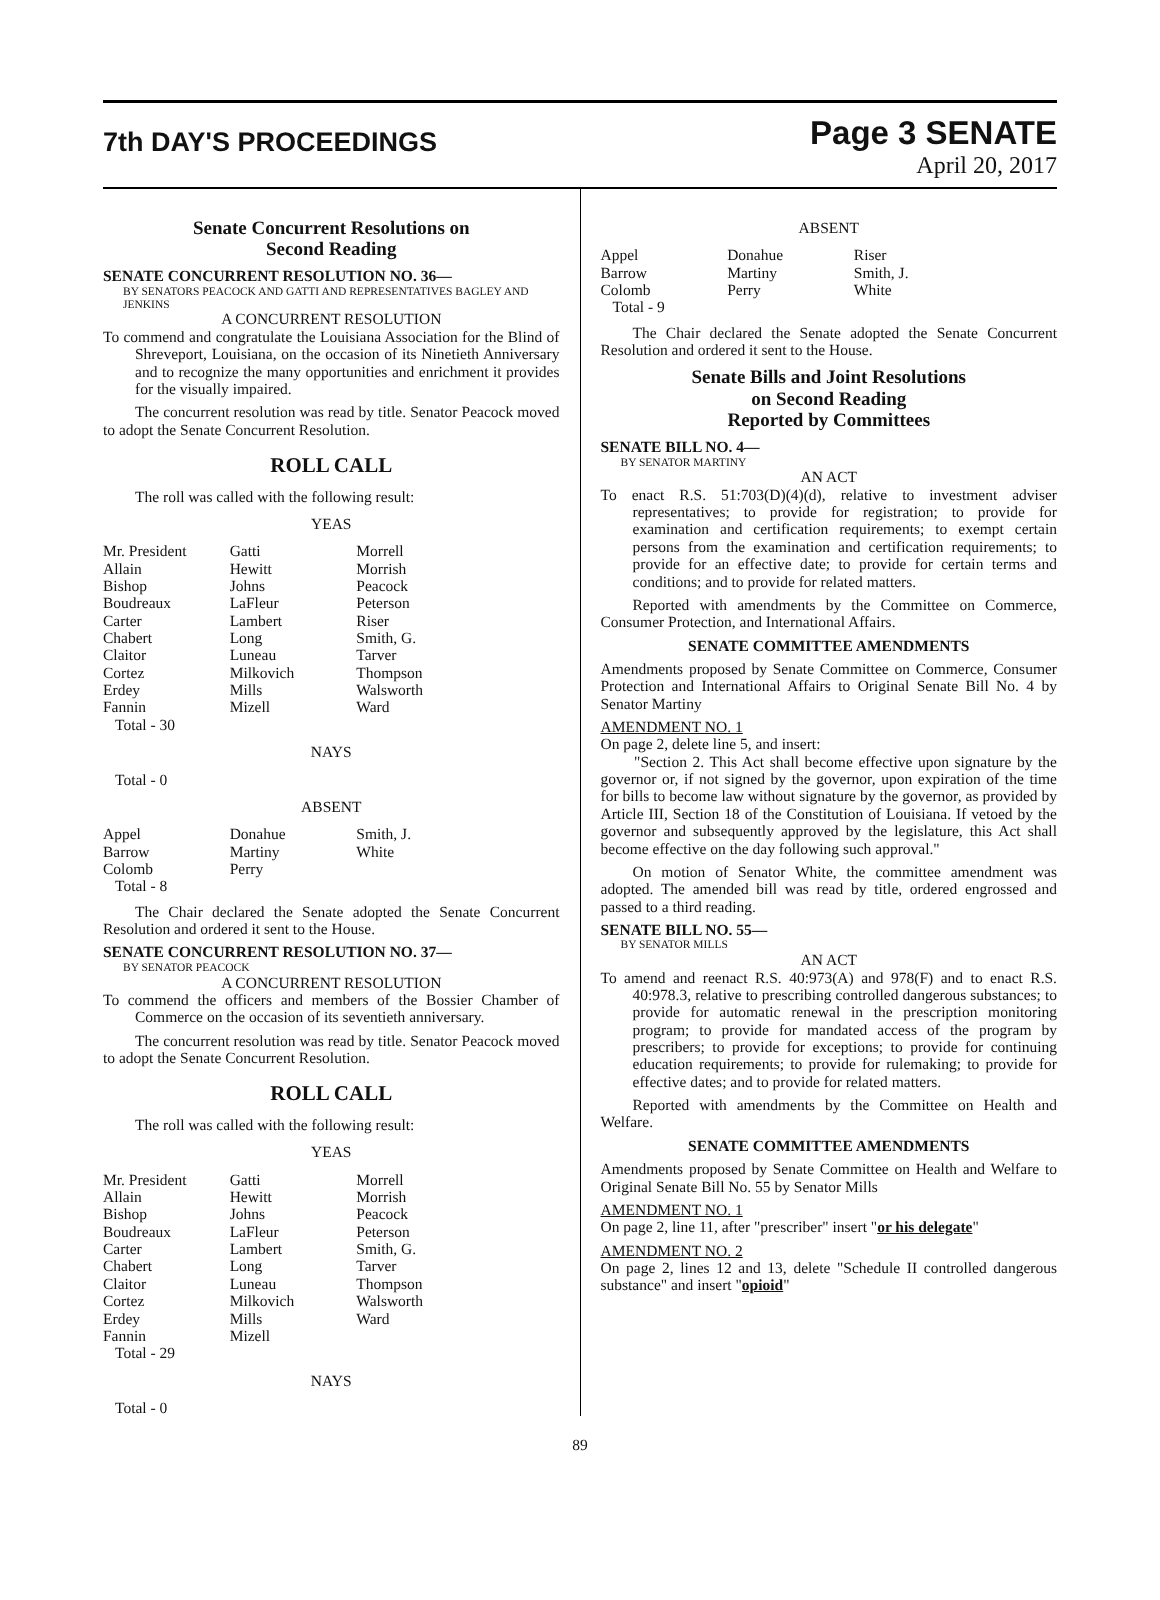7th DAY'S PROCEEDINGS
Page 3 SENATE
April 20, 2017
Senate Concurrent Resolutions on
Second Reading
SENATE CONCURRENT RESOLUTION NO. 36—
BY SENATORS PEACOCK AND GATTI AND REPRESENTATIVES BAGLEY AND JENKINS
A CONCURRENT RESOLUTION
To commend and congratulate the Louisiana Association for the Blind of Shreveport, Louisiana, on the occasion of its Ninetieth Anniversary and to recognize the many opportunities and enrichment it provides for the visually impaired.
The concurrent resolution was read by title. Senator Peacock moved to adopt the Senate Concurrent Resolution.
ROLL CALL
The roll was called with the following result:
YEAS
| Mr. President | Gatti | Morrell |
| Allain | Hewitt | Morrish |
| Bishop | Johns | Peacock |
| Boudreaux | LaFleur | Peterson |
| Carter | Lambert | Riser |
| Chabert | Long | Smith, G. |
| Claitor | Luneau | Tarver |
| Cortez | Milkovich | Thompson |
| Erdey | Mills | Walsworth |
| Fannin | Mizell | Ward |
| Total - 30 | | |
NAYS
Total - 0
ABSENT
| Appel | Donahue | Smith, J. |
| Barrow | Martiny | White |
| Colomb | Perry | |
| Total - 8 | | |
The Chair declared the Senate adopted the Senate Concurrent Resolution and ordered it sent to the House.
SENATE CONCURRENT RESOLUTION NO. 37—
BY SENATOR PEACOCK
A CONCURRENT RESOLUTION
To commend the officers and members of the Bossier Chamber of Commerce on the occasion of its seventieth anniversary.
The concurrent resolution was read by title. Senator Peacock moved to adopt the Senate Concurrent Resolution.
ROLL CALL
The roll was called with the following result:
YEAS
| Mr. President | Gatti | Morrell |
| Allain | Hewitt | Morrish |
| Bishop | Johns | Peacock |
| Boudreaux | LaFleur | Peterson |
| Carter | Lambert | Smith, G. |
| Chabert | Long | Tarver |
| Claitor | Luneau | Thompson |
| Cortez | Milkovich | Walsworth |
| Erdey | Mills | Ward |
| Fannin | Mizell | |
| Total - 29 | | |
NAYS
Total - 0
ABSENT
| Appel | Donahue | Riser |
| Barrow | Martiny | Smith, J. |
| Colomb | Perry | White |
| Total - 9 | | |
The Chair declared the Senate adopted the Senate Concurrent Resolution and ordered it sent to the House.
Senate Bills and Joint Resolutions
on Second Reading
Reported by Committees
SENATE BILL NO. 4—
BY SENATOR MARTINY
AN ACT
To enact R.S. 51:703(D)(4)(d), relative to investment adviser representatives; to provide for registration; to provide for examination and certification requirements; to exempt certain persons from the examination and certification requirements; to provide for an effective date; to provide for certain terms and conditions; and to provide for related matters.
Reported with amendments by the Committee on Commerce, Consumer Protection, and International Affairs.
SENATE COMMITTEE AMENDMENTS
Amendments proposed by Senate Committee on Commerce, Consumer Protection and International Affairs to Original Senate Bill No. 4 by Senator Martiny
AMENDMENT NO. 1
On page 2, delete line 5, and insert:
"Section 2. This Act shall become effective upon signature by the governor or, if not signed by the governor, upon expiration of the time for bills to become law without signature by the governor, as provided by Article III, Section 18 of the Constitution of Louisiana. If vetoed by the governor and subsequently approved by the legislature, this Act shall become effective on the day following such approval."
On motion of Senator White, the committee amendment was adopted. The amended bill was read by title, ordered engrossed and passed to a third reading.
SENATE BILL NO. 55—
BY SENATOR MILLS
AN ACT
To amend and reenact R.S. 40:973(A) and 978(F) and to enact R.S. 40:978.3, relative to prescribing controlled dangerous substances; to provide for automatic renewal in the prescription monitoring program; to provide for mandated access of the program by prescribers; to provide for exceptions; to provide for continuing education requirements; to provide for rulemaking; to provide for effective dates; and to provide for related matters.
Reported with amendments by the Committee on Health and Welfare.
SENATE COMMITTEE AMENDMENTS
Amendments proposed by Senate Committee on Health and Welfare to Original Senate Bill No. 55 by Senator Mills
AMENDMENT NO. 1
On page 2, line 11, after "prescriber" insert "or his delegate"
AMENDMENT NO. 2
On page 2, lines 12 and 13, delete "Schedule II controlled dangerous substance" and insert "opioid"
89